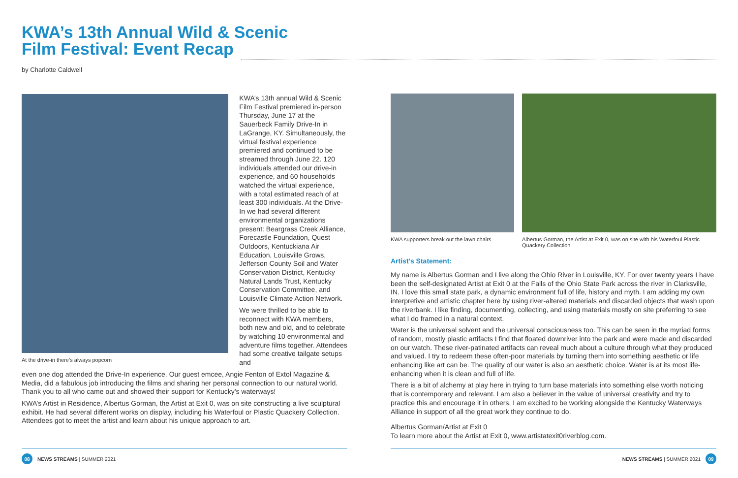KWA’s 13th Annual Wild & Scenic
Film Festival: Event Recap
by Charlotte Caldwell
At the drive-in there’s always popcorn
KWA’s 13th annual Wild & Scenic Film Festival premiered in-person Thursday, June 17 at the Sauerbeck Family Drive-In in LaGrange, KY. Simultaneously, the virtual festival experience premiered and continued to be streamed through June 22. 120 individuals attended our drive-in experience, and 60 households watched the virtual experience, with a total estimated reach of at least 300 individuals. At the Drive-In we had several different environmental organizations present: Beargrass Creek Alliance, Forecastle Foundation, Quest Outdoors, Kentuckiana Air Education, Louisville Grows, Jefferson County Soil and Water Conservation District, Kentucky Natural Lands Trust, Kentucky Conservation Committee, and Louisville Climate Action Network.
We were thrilled to be able to reconnect with KWA members, both new and old, and to celebrate by watching 10 environmental and adventure films together. Attendees had some creative tailgate setups and
even one dog attended the Drive-In experience. Our guest emcee, Angie Fenton of Extol Magazine & Media, did a fabulous job introducing the films and sharing her personal connection to our natural world. Thank you to all who came out and showed their support for Kentucky’s waterways!
KWA’s Artist in Residence, Albertus Gorman, the Artist at Exit 0, was on site constructing a live sculptural exhibit. He had several different works on display, including his Waterfoul or Plastic Quackery Collection. Attendees got to meet the artist and learn about his unique approach to art.
KWA supporters break out the lawn chairs
Albertus Gorman, the Artist at Exit 0, was on site with his Waterfoul Plastic Quackery Collection
Artist’s Statement:
My name is Albertus Gorman and I live along the Ohio River in Louisville, KY. For over twenty years I have been the self-designated Artist at Exit 0 at the Falls of the Ohio State Park across the river in Clarksville, IN. I love this small state park, a dynamic environment full of life, history and myth. I am adding my own interpretive and artistic chapter here by using river-altered materials and discarded objects that wash upon the riverbank. I like finding, documenting, collecting, and using materials mostly on site preferring to see what I do framed in a natural context.
Water is the universal solvent and the universal consciousness too. This can be seen in the myriad forms of random, mostly plastic artifacts I find that floated downriver into the park and were made and discarded on our watch. These river-patinated artifacts can reveal much about a culture through what they produced and valued. I try to redeem these often-poor materials by turning them into something aesthetic or life enhancing like art can be. The quality of our water is also an aesthetic choice. Water is at its most life-enhancing when it is clean and full of life.
There is a bit of alchemy at play here in trying to turn base materials into something else worth noticing that is contemporary and relevant. I am also a believer in the value of universal creativity and try to practice this and encourage it in others. I am excited to be working alongside the Kentucky Waterways Alliance in support of all the great work they continue to do.
Albertus Gorman/Artist at Exit 0
To learn more about the Artist at Exit 0, www.artistatexit0riverblog.com.
08 NEWS STREAMS | SUMMER 2021 NEWS STREAMS | SUMMER 2021 09